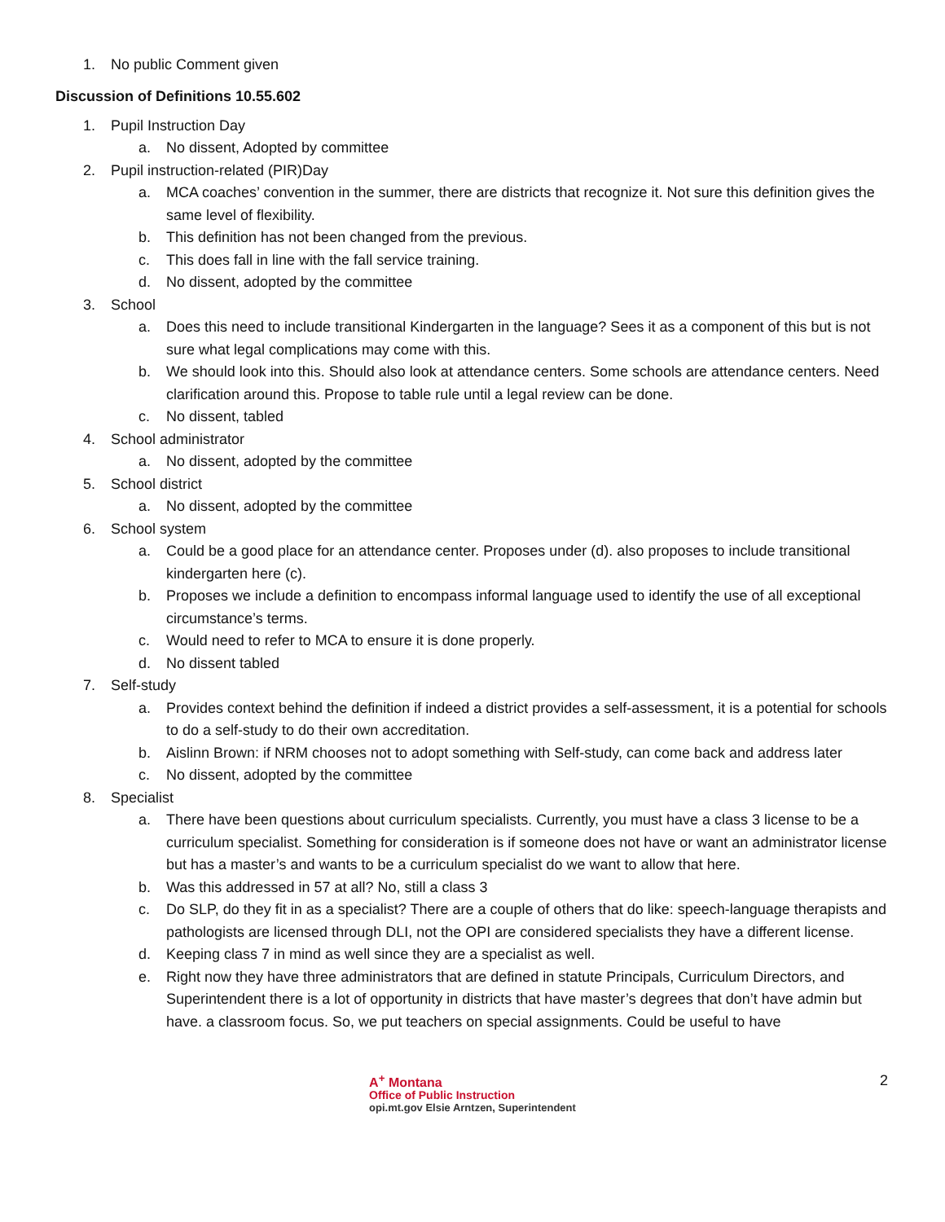1. No public Comment given
Discussion of Definitions 10.55.602
1. Pupil Instruction Day
a. No dissent, Adopted by committee
2. Pupil instruction-related (PIR)Day
a. MCA coaches’ convention in the summer, there are districts that recognize it. Not sure this definition gives the same level of flexibility.
b. This definition has not been changed from the previous.
c. This does fall in line with the fall service training.
d. No dissent, adopted by the committee
3. School
a. Does this need to include transitional Kindergarten in the language? Sees it as a component of this but is not sure what legal complications may come with this.
b. We should look into this. Should also look at attendance centers. Some schools are attendance centers. Need clarification around this. Propose to table rule until a legal review can be done.
c. No dissent, tabled
4. School administrator
a. No dissent, adopted by the committee
5. School district
a. No dissent, adopted by the committee
6. School system
a. Could be a good place for an attendance center. Proposes under (d). also proposes to include transitional kindergarten here (c).
b. Proposes we include a definition to encompass informal language used to identify the use of all exceptional circumstance’s terms.
c. Would need to refer to MCA to ensure it is done properly.
d. No dissent tabled
7. Self-study
a. Provides context behind the definition if indeed a district provides a self-assessment, it is a potential for schools to do a self-study to do their own accreditation.
b. Aislinn Brown: if NRM chooses not to adopt something with Self-study, can come back and address later
c. No dissent, adopted by the committee
8. Specialist
a. There have been questions about curriculum specialists. Currently, you must have a class 3 license to be a curriculum specialist. Something for consideration is if someone does not have or want an administrator license but has a master’s and wants to be a curriculum specialist do we want to allow that here.
b. Was this addressed in 57 at all? No, still a class 3
c. Do SLP, do they fit in as a specialist? There are a couple of others that do like: speech-language therapists and pathologists are licensed through DLI, not the OPI are considered specialists they have a different license.
d. Keeping class 7 in mind as well since they are a specialist as well.
e. Right now they have three administrators that are defined in statute Principals, Curriculum Directors, and Superintendent there is a lot of opportunity in districts that have master’s degrees that don’t have admin but have. a classroom focus. So, we put teachers on special assignments. Could be useful to have
A<sup>+</sup> Montana
Office of Public Instruction
opi.mt.gov Elsie Arntzen, Superintendent
2